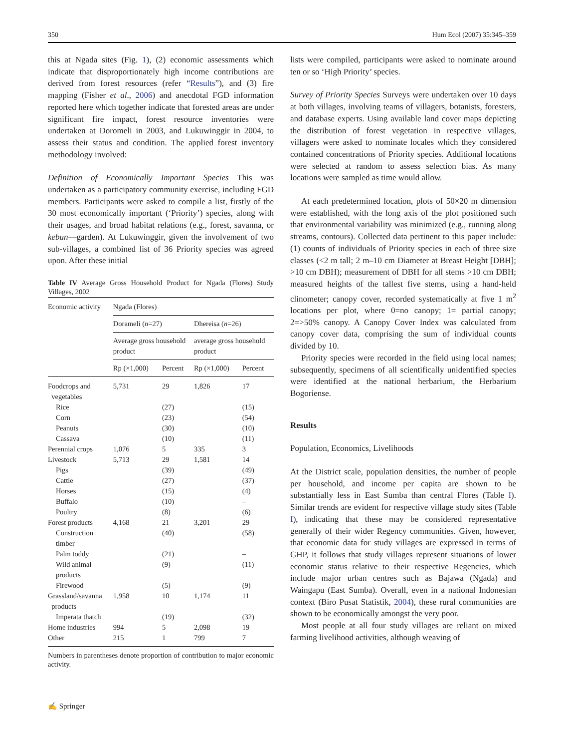350 Hum Ecol (2007) 35:345–359
this at Ngada sites (Fig. 1), (2) economic assessments which indicate that disproportionately high income contributions are derived from forest resources (refer “Results”), and (3) fire mapping (Fisher et al., 2006) and anecdotal FGD information reported here which together indicate that forested areas are under significant fire impact, forest resource inventories were undertaken at Doromeli in 2003, and Lukuwinggir in 2004, to assess their status and condition. The applied forest inventory methodology involved:
Definition of Economically Important Species This was undertaken as a participatory community exercise, including FGD members. Participants were asked to compile a list, firstly of the 30 most economically important (‘Priority’) species, along with their usages, and broad habitat relations (e.g., forest, savanna, or kebun—garden). At Lukuwinggir, given the involvement of two sub-villages, a combined list of 36 Priority species was agreed upon. After these initial
Table IV Average Gross Household Product for Ngada (Flores) Study Villages, 2002
| Economic activity | Ngada (Flores) | | | |
| --- | --- | --- | --- | --- |
| | Dorameli ( n =27) | | Dhereisa ( n =26) | |
| | Average gross household product | | average gross household product | |
| | Rp (×1,000) | Percent | Rp (×1,000) | Percent |
| Foodcrops and vegetables | 5,731 | 29 | 1,826 | 17 |
| Rice | | (27) | | (15) |
| Corn | | (23) | | (54) |
| Peanuts | | (30) | | (10) |
| Cassava | | (10) | | (11) |
| Perennial crops | 1,076 | 5 | 335 | 3 |
| Livestock | 5,713 | 29 | 1,581 | 14 |
| Pigs | | (39) | | (49) |
| Cattle | | (27) | | (37) |
| Horses | | (15) | | (4) |
| Buffalo | | (10) | | – |
| Poultry | | (8) | | (6) |
| Forest products | 4,168 | 21 | 3,201 | 29 |
| Construction timber | | (40) | | (58) |
| Palm toddy | | (21) | | – |
| Wild animal products | | (9) | | (11) |
| Firewood | | (5) | | (9) |
| Grassland/savanna products | 1,958 | 10 | 1,174 | 11 |
| Imperata thatch | | (19) | | (32) |
| Home industries | 994 | 5 | 2,098 | 19 |
| Other | 215 | 1 | 799 | 7 |
Numbers in parentheses denote proportion of contribution to major economic activity.
lists were compiled, participants were asked to nominate around ten or so ‘High Priority’ species.
Survey of Priority Species Surveys were undertaken over 10 days at both villages, involving teams of villagers, botanists, foresters, and database experts. Using available land cover maps depicting the distribution of forest vegetation in respective villages, villagers were asked to nominate locales which they considered contained concentrations of Priority species. Additional locations were selected at random to assess selection bias. As many locations were sampled as time would allow.
At each predetermined location, plots of 50×20 m dimension were established, with the long axis of the plot positioned such that environmental variability was minimized (e.g., running along streams, contours). Collected data pertinent to this paper include: (1) counts of individuals of Priority species in each of three size classes (<2 m tall; 2 m–10 cm Diameter at Breast Height [DBH]; >10 cm DBH); measurement of DBH for all stems >10 cm DBH; measured heights of the tallest five stems, using a hand-held clinometer; canopy cover, recorded systematically at five 1 m<sup>2</sup> locations per plot, where 0=no canopy; 1= partial canopy; 2=>50% canopy. A Canopy Cover Index was calculated from canopy cover data, comprising the sum of individual counts divided by 10.
Priority species were recorded in the field using local names; subsequently, specimens of all scientifically unidentified species were identified at the national herbarium, the Herbarium Bogoriense.
Results
Population, Economics, Livelihoods
At the District scale, population densities, the number of people per household, and income per capita are shown to be substantially less in East Sumba than central Flores (Table I). Similar trends are evident for respective village study sites (Table I), indicating that these may be considered representative generally of their wider Regency communities. Given, however, that economic data for study villages are expressed in terms of GHP, it follows that study villages represent situations of lower economic status relative to their respective Regencies, which include major urban centres such as Bajawa (Ngada) and Waingapu (East Sumba). Overall, even in a national Indonesian context (Biro Pusat Statistik, 2004), these rural communities are shown to be economically amongst the very poor.
Most people at all four study villages are reliant on mixed farming livelihood activities, although weaving of
✍ Springer